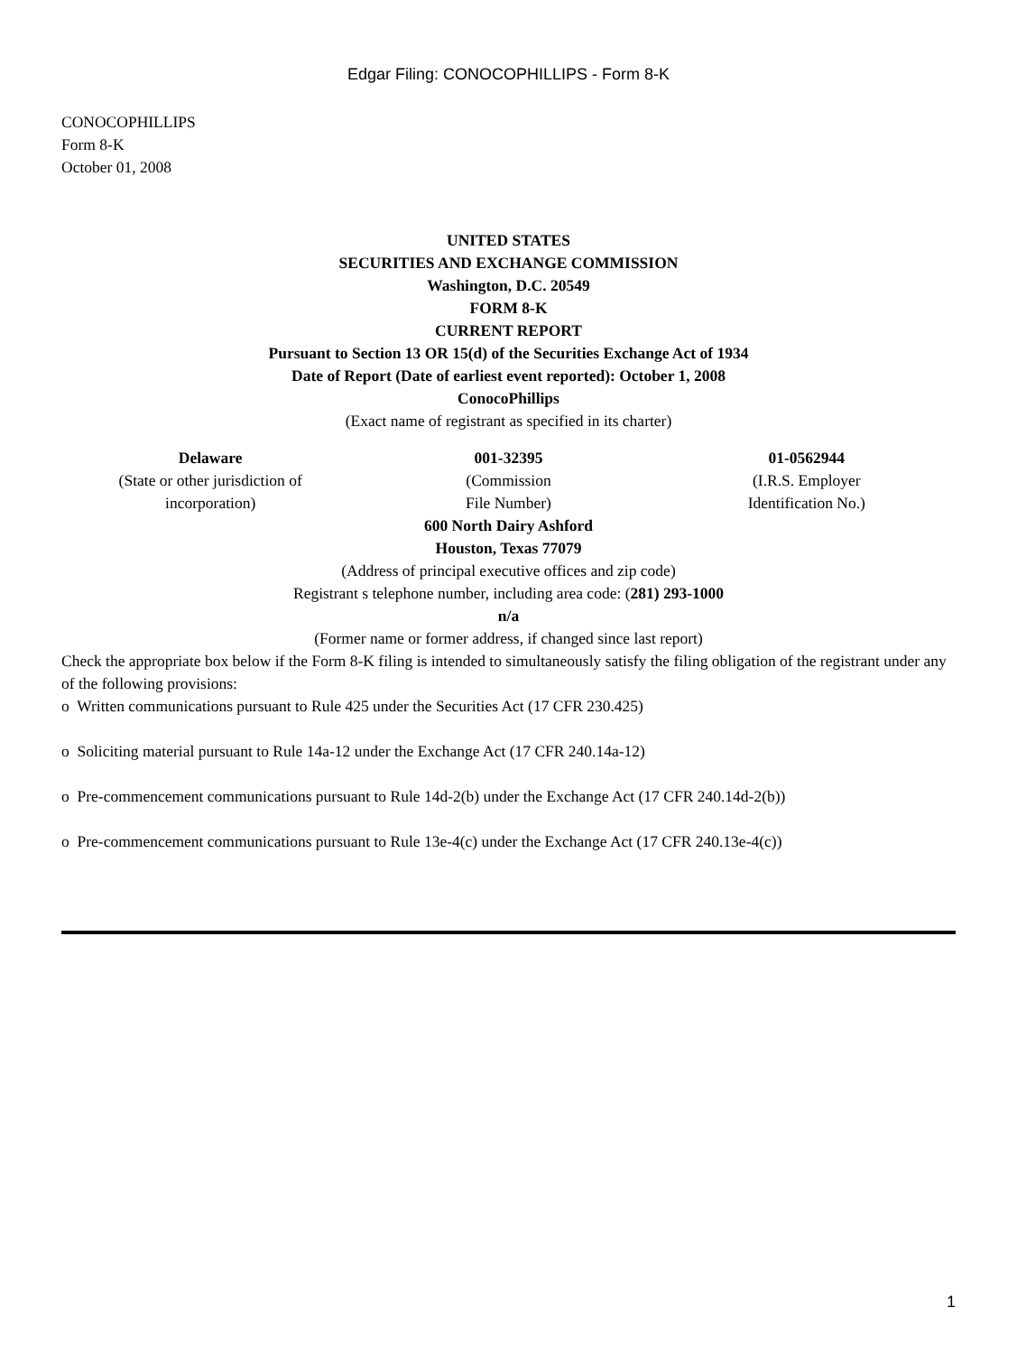Edgar Filing: CONOCOPHILLIPS - Form 8-K
CONOCOPHILLIPS
Form 8-K
October 01, 2008
UNITED STATES
SECURITIES AND EXCHANGE COMMISSION
Washington, D.C. 20549
FORM 8-K
CURRENT REPORT
Pursuant to Section 13 OR 15(d) of the Securities Exchange Act of 1934
Date of Report (Date of earliest event reported): October 1, 2008
ConocoPhillips
(Exact name of registrant as specified in its charter)
| Delaware | 001-32395 | 01-0562944 |
| (State or other jurisdiction of incorporation) | (Commission File Number) | (I.R.S. Employer Identification No.) |
600 North Dairy Ashford
Houston, Texas 77079
(Address of principal executive offices and zip code)
Registrant s telephone number, including area code: (281) 293-1000
n/a
(Former name or former address, if changed since last report)
Check the appropriate box below if the Form 8-K filing is intended to simultaneously satisfy the filing obligation of the registrant under any of the following provisions:
o Written communications pursuant to Rule 425 under the Securities Act (17 CFR 230.425)
o Soliciting material pursuant to Rule 14a-12 under the Exchange Act (17 CFR 240.14a-12)
o Pre-commencement communications pursuant to Rule 14d-2(b) under the Exchange Act (17 CFR 240.14d-2(b))
o Pre-commencement communications pursuant to Rule 13e-4(c) under the Exchange Act (17 CFR 240.13e-4(c))
1